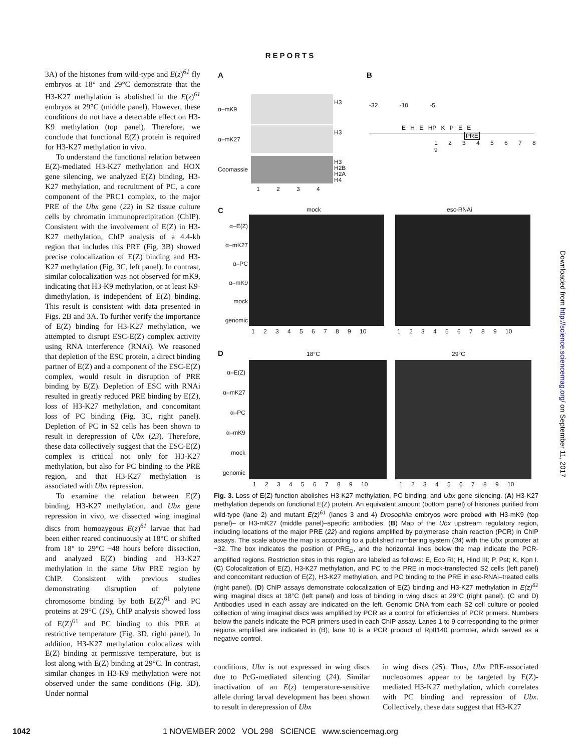REPORTS
3A) of the histones from wild-type and E(z)<sup>61</sup> fly embryos at 18° and 29°C demonstrate that the H3-K27 methylation is abolished in the E(z)<sup>61</sup> embryos at 29°C (middle panel). However, these conditions do not have a detectable effect on H3-K9 methylation (top panel). Therefore, we conclude that functional E(Z) protein is required for H3-K27 methylation in vivo.
To understand the functional relation between E(Z)-mediated H3-K27 methylation and HOX gene silencing, we analyzed E(Z) binding, H3-K27 methylation, and recruitment of PC, a core component of the PRC1 complex, to the major PRE of the Ubx gene (22) in S2 tissue culture cells by chromatin immunoprecipitation (ChIP). Consistent with the involvement of E(Z) in H3-K27 methylation, ChIP analysis of a 4.4-kb region that includes this PRE (Fig. 3B) showed precise colocalization of E(Z) binding and H3-K27 methylation (Fig. 3C, left panel). In contrast, similar colocalization was not observed for mK9, indicating that H3-K9 methylation, or at least K9-dimethylation, is independent of E(Z) binding. This result is consistent with data presented in Figs. 2B and 3A. To further verify the importance of E(Z) binding for H3-K27 methylation, we attempted to disrupt ESC-E(Z) complex activity using RNA interference (RNAi). We reasoned that depletion of the ESC protein, a direct binding partner of E(Z) and a component of the ESC-E(Z) complex, would result in disruption of PRE binding by E(Z). Depletion of ESC with RNAi resulted in greatly reduced PRE binding by E(Z), loss of H3-K27 methylation, and concomitant loss of PC binding (Fig. 3C, right panel). Depletion of PC in S2 cells has been shown to result in derepression of Ubx (23). Therefore, these data collectively suggest that the ESC-E(Z) complex is critical not only for H3-K27 methylation, but also for PC binding to the PRE region, and that H3-K27 methylation is associated with Ubx repression.
To examine the relation between E(Z) binding, H3-K27 methylation, and Ubx gene repression in vivo, we dissected wing imaginal discs from homozygous E(z)<sup>61</sup> larvae that had been either reared continuously at 18°C or shifted from 18° to 29°C ~48 hours before dissection, and analyzed E(Z) binding and H3-K27 methylation in the same Ubx PRE region by ChIP. Consistent with previous studies demonstrating disruption of polytene chromosome binding by both E(Z)<sup>61</sup> and PC proteins at 29°C (19), ChIP analysis showed loss of E(Z)<sup>61</sup> and PC binding to this PRE at restrictive temperature (Fig. 3D, right panel). In addition, H3-K27 methylation colocalizes with E(Z) binding at permissive temperature, but is lost along with E(Z) binding at 29°C. In contrast, similar changes in H3-K9 methylation were not observed under the same conditions (Fig. 3D). Under normal
A B
α–mK9
α–mK27
Coomassie
H3
H3
H3
H2B
H2A
H4
1 2 3 4
-32 -10 -5
E H E HP K P E E
PRE
1 2 3 4 5 6 7 8 9
C mock esc-RNAi
α–E(Z)
α–mK27
α–PC
α–mK9
mock
genomic
1 2 3 4 5 6 7 8 9 10 1 2 3 4 5 6 7 8 9 10
D 18°C 29°C
α–E(Z)
α–mK27
α–PC
α–mK9
mock
genomic
1 2 3 4 5 6 7 8 9 10 1 2 3 4 5 6 7 8 9 10
Fig. 3. Loss of E(Z) function abolishes H3-K27 methylation, PC binding, and Ubx gene silencing. (A) H3-K27 methylation depends on functional E(Z) protein. An equivalent amount (bottom panel) of histones purified from wild-type (lane 2) and mutant E(z)<sup>61</sup> (lanes 3 and 4) Drosophila embryos were probed with H3-mK9 (top panel)– or H3-mK27 (middle panel)–specific antibodies. (B) Map of the Ubx upstream regulatory region, including locations of the major PRE (22) and regions amplified by polymerase chain reaction (PCR) in ChIP assays. The scale above the map is according to a published numbering system (34) with the Ubx promoter at −32. The box indicates the position of PRE<sub>D</sub>, and the horizontal lines below the map indicate the PCR-amplified regions. Restriction sites in this region are labeled as follows: E, Eco RI; H, Hind III; P, Pst; K, Kpn I. (C) Colocalization of E(Z), H3-K27 methylation, and PC to the PRE in mock-transfected S2 cells (left panel) and concomitant reduction of E(Z), H3-K27 methylation, and PC binding to the PRE in esc-RNAi–treated cells (right panel). (D) ChIP assays demonstrate colocalization of E(Z) binding and H3-K27 methylation in E(z)<sup>61</sup> wing imaginal discs at 18°C (left panel) and loss of binding in wing discs at 29°C (right panel). (C and D) Antibodies used in each assay are indicated on the left. Genomic DNA from each S2 cell culture or pooled collection of wing imaginal discs was amplified by PCR as a control for efficiencies of PCR primers. Numbers below the panels indicate the PCR primers used in each ChIP assay. Lanes 1 to 9 corresponding to the primer regions amplified are indicated in (B); lane 10 is a PCR product of RpII140 promoter, which served as a negative control.
conditions, Ubx is not expressed in wing discs due to PcG-mediated silencing (24). Similar inactivation of an E(z) temperature-sensitive allele during larval development has been shown to result in derepression of Ubx
in wing discs (25). Thus, Ubx PRE-associated nucleosomes appear to be targeted by E(Z)-mediated H3-K27 methylation, which correlates with PC binding and repression of Ubx. Collectively, these data suggest that H3-K27
1042 1 NOVEMBER 2002 VOL 298 SCIENCE www.sciencemag.org
Downloaded from http://science.sciencemag.org/ on September 11, 2017